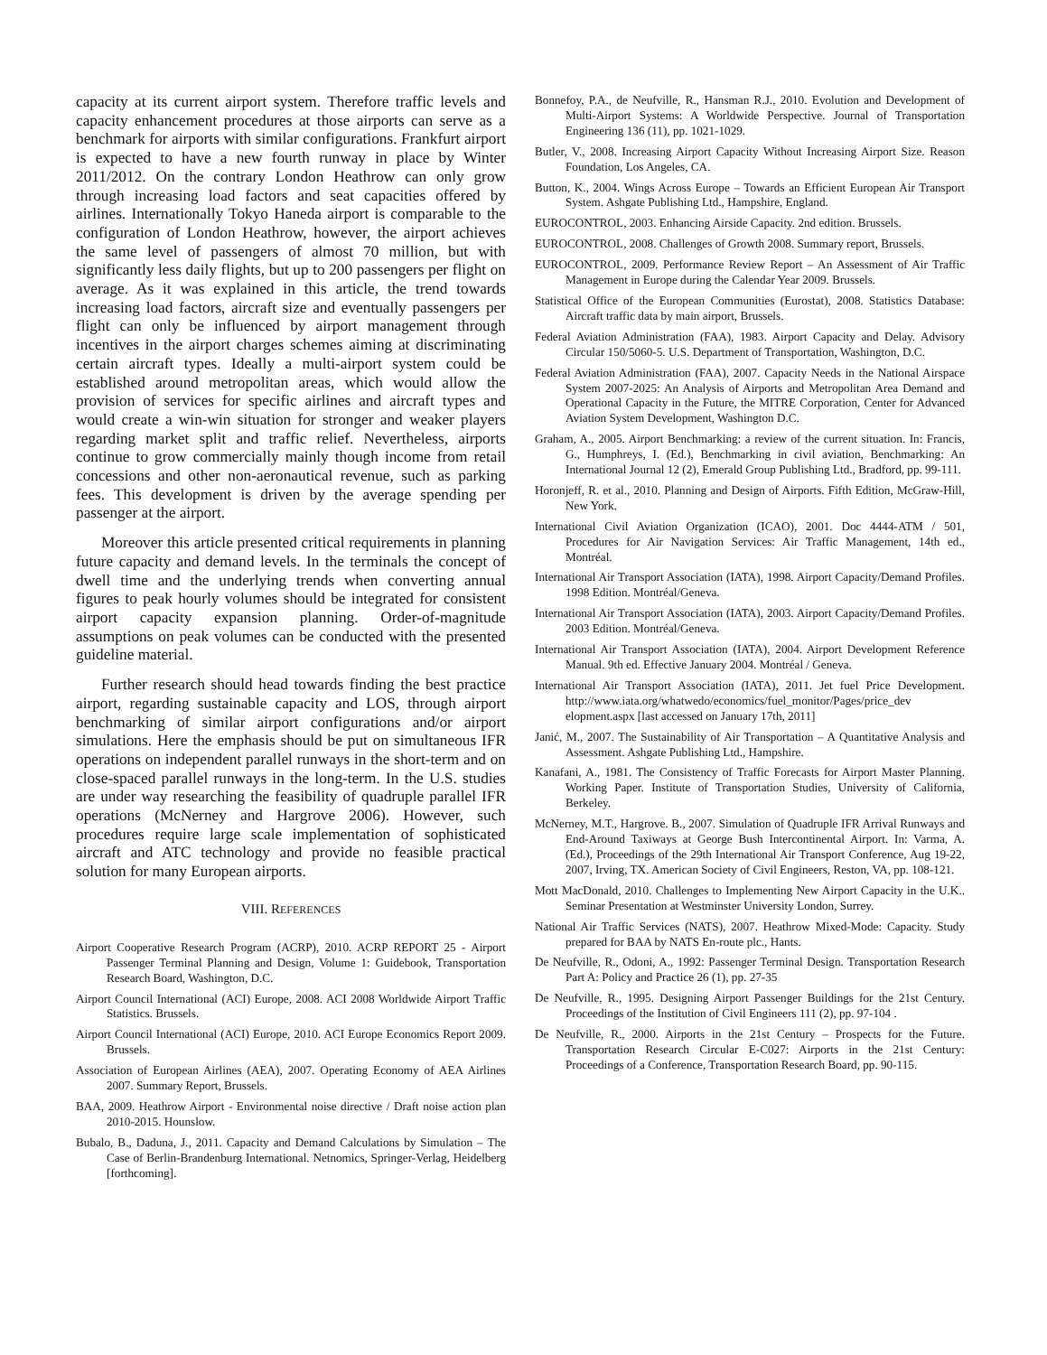capacity at its current airport system. Therefore traffic levels and capacity enhancement procedures at those airports can serve as a benchmark for airports with similar configurations. Frankfurt airport is expected to have a new fourth runway in place by Winter 2011/2012. On the contrary London Heathrow can only grow through increasing load factors and seat capacities offered by airlines. Internationally Tokyo Haneda airport is comparable to the configuration of London Heathrow, however, the airport achieves the same level of passengers of almost 70 million, but with significantly less daily flights, but up to 200 passengers per flight on average. As it was explained in this article, the trend towards increasing load factors, aircraft size and eventually passengers per flight can only be influenced by airport management through incentives in the airport charges schemes aiming at discriminating certain aircraft types. Ideally a multi-airport system could be established around metropolitan areas, which would allow the provision of services for specific airlines and aircraft types and would create a win-win situation for stronger and weaker players regarding market split and traffic relief. Nevertheless, airports continue to grow commercially mainly though income from retail concessions and other non-aeronautical revenue, such as parking fees. This development is driven by the average spending per passenger at the airport.
Moreover this article presented critical requirements in planning future capacity and demand levels. In the terminals the concept of dwell time and the underlying trends when converting annual figures to peak hourly volumes should be integrated for consistent airport capacity expansion planning. Order-of-magnitude assumptions on peak volumes can be conducted with the presented guideline material.
Further research should head towards finding the best practice airport, regarding sustainable capacity and LOS, through airport benchmarking of similar airport configurations and/or airport simulations. Here the emphasis should be put on simultaneous IFR operations on independent parallel runways in the short-term and on close-spaced parallel runways in the long-term. In the U.S. studies are under way researching the feasibility of quadruple parallel IFR operations (McNerney and Hargrove 2006). However, such procedures require large scale implementation of sophisticated aircraft and ATC technology and provide no feasible practical solution for many European airports.
VIII. REFERENCES
Airport Cooperative Research Program (ACRP), 2010. ACRP REPORT 25 - Airport Passenger Terminal Planning and Design, Volume 1: Guidebook, Transportation Research Board, Washington, D.C.
Airport Council International (ACI) Europe, 2008. ACI 2008 Worldwide Airport Traffic Statistics. Brussels.
Airport Council International (ACI) Europe, 2010. ACI Europe Economics Report 2009. Brussels.
Association of European Airlines (AEA), 2007. Operating Economy of AEA Airlines 2007. Summary Report, Brussels.
BAA, 2009. Heathrow Airport - Environmental noise directive / Draft noise action plan 2010-2015. Hounslow.
Bubalo, B., Daduna, J., 2011. Capacity and Demand Calculations by Simulation – The Case of Berlin-Brandenburg International. Netnomics, Springer-Verlag, Heidelberg [forthcoming].
Bonnefoy, P.A., de Neufville, R., Hansman R.J., 2010. Evolution and Development of Multi-Airport Systems: A Worldwide Perspective. Journal of Transportation Engineering 136 (11), pp. 1021-1029.
Butler, V., 2008. Increasing Airport Capacity Without Increasing Airport Size. Reason Foundation, Los Angeles, CA.
Button, K., 2004. Wings Across Europe – Towards an Efficient European Air Transport System. Ashgate Publishing Ltd., Hampshire, England.
EUROCONTROL, 2003. Enhancing Airside Capacity. 2nd edition. Brussels.
EUROCONTROL, 2008. Challenges of Growth 2008. Summary report, Brussels.
EUROCONTROL, 2009. Performance Review Report – An Assessment of Air Traffic Management in Europe during the Calendar Year 2009. Brussels.
Statistical Office of the European Communities (Eurostat), 2008. Statistics Database: Aircraft traffic data by main airport, Brussels.
Federal Aviation Administration (FAA), 1983. Airport Capacity and Delay. Advisory Circular 150/5060-5. U.S. Department of Transportation, Washington, D.C.
Federal Aviation Administration (FAA), 2007. Capacity Needs in the National Airspace System 2007-2025: An Analysis of Airports and Metropolitan Area Demand and Operational Capacity in the Future, the MITRE Corporation, Center for Advanced Aviation System Development, Washington D.C.
Graham, A., 2005. Airport Benchmarking: a review of the current situation. In: Francis, G., Humphreys, I. (Ed.), Benchmarking in civil aviation, Benchmarking: An International Journal 12 (2), Emerald Group Publishing Ltd., Bradford, pp. 99-111.
Horonjeff, R. et al., 2010. Planning and Design of Airports. Fifth Edition, McGraw-Hill, New York.
International Civil Aviation Organization (ICAO), 2001. Doc 4444-ATM / 501, Procedures for Air Navigation Services: Air Traffic Management, 14th ed., Montréal.
International Air Transport Association (IATA), 1998. Airport Capacity/Demand Profiles. 1998 Edition. Montréal/Geneva.
International Air Transport Association (IATA), 2003. Airport Capacity/Demand Profiles. 2003 Edition. Montréal/Geneva.
International Air Transport Association (IATA), 2004. Airport Development Reference Manual. 9th ed. Effective January 2004. Montréal / Geneva.
International Air Transport Association (IATA), 2011. Jet fuel Price Development. http://www.iata.org/whatwedo/economics/fuel_monitor/Pages/price_dev elopment.aspx [last accessed on January 17th, 2011]
Janić, M., 2007. The Sustainability of Air Transportation – A Quantitative Analysis and Assessment. Ashgate Publishing Ltd., Hampshire.
Kanafani, A., 1981. The Consistency of Traffic Forecasts for Airport Master Planning. Working Paper. Institute of Transportation Studies, University of California, Berkeley.
McNerney, M.T., Hargrove. B., 2007. Simulation of Quadruple IFR Arrival Runways and End-Around Taxiways at George Bush Intercontinental Airport. In: Varma, A. (Ed.), Proceedings of the 29th International Air Transport Conference, Aug 19-22, 2007, Irving, TX. American Society of Civil Engineers, Reston, VA, pp. 108-121.
Mott MacDonald, 2010. Challenges to Implementing New Airport Capacity in the U.K.. Seminar Presentation at Westminster University London, Surrey.
National Air Traffic Services (NATS), 2007. Heathrow Mixed-Mode: Capacity. Study prepared for BAA by NATS En-route plc., Hants.
De Neufville, R., Odoni, A., 1992: Passenger Terminal Design. Transportation Research Part A: Policy and Practice 26 (1), pp. 27-35
De Neufville, R., 1995. Designing Airport Passenger Buildings for the 21st Century. Proceedings of the Institution of Civil Engineers 111 (2), pp. 97-104 .
De Neufville, R., 2000. Airports in the 21st Century – Prospects for the Future. Transportation Research Circular E-C027: Airports in the 21st Century: Proceedings of a Conference, Transportation Research Board, pp. 90-115.